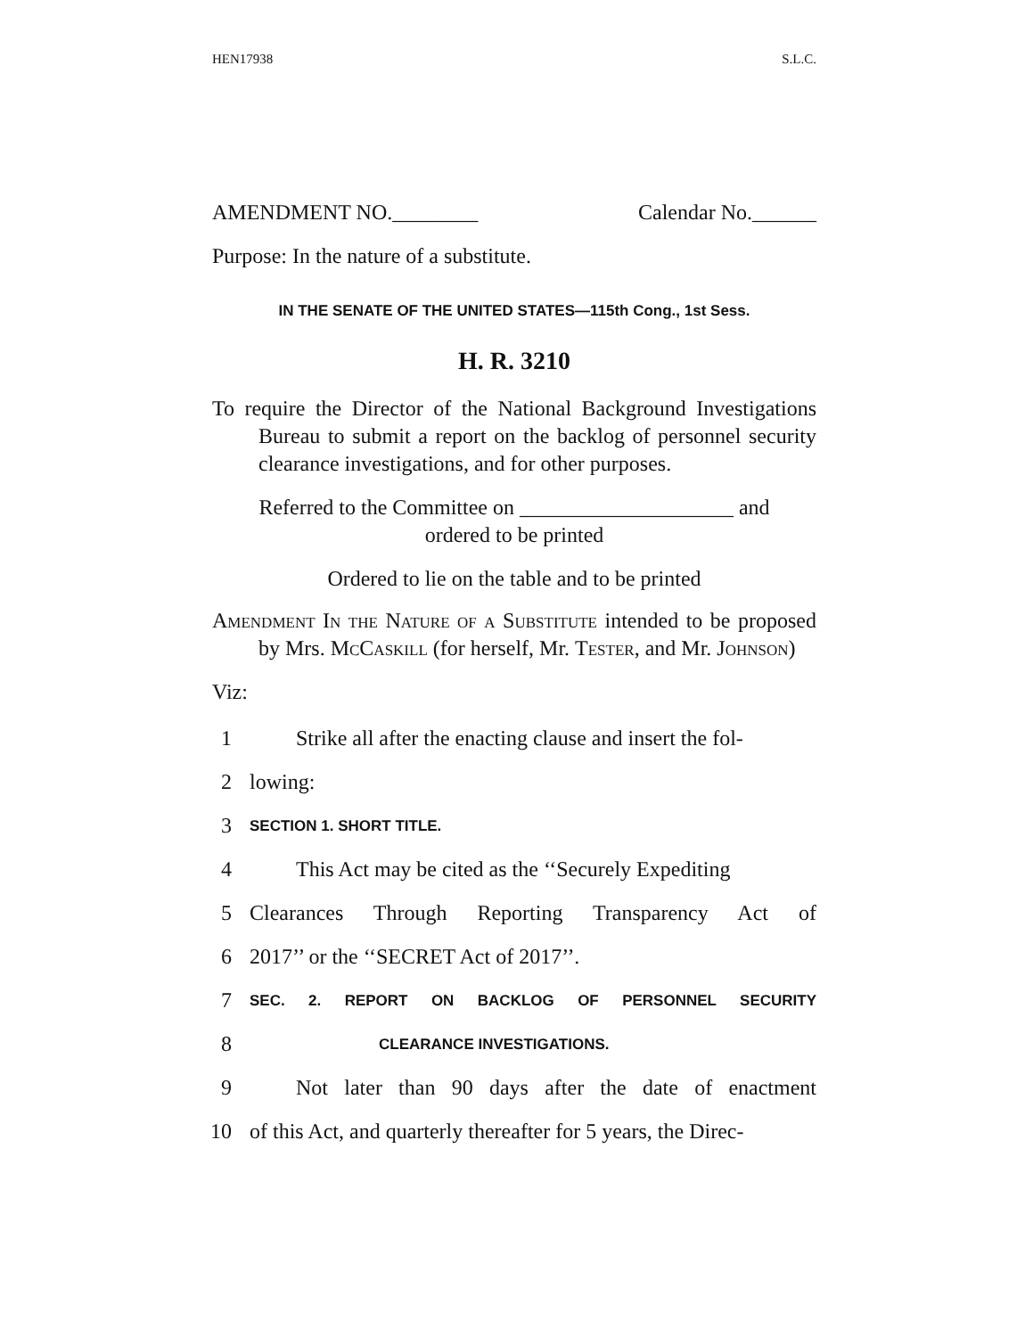HEN17938 S.L.C.
AMENDMENT NO.________ Calendar No.______
Purpose: In the nature of a substitute.
IN THE SENATE OF THE UNITED STATES—115th Cong., 1st Sess.
H. R. 3210
To require the Director of the National Background Investigations Bureau to submit a report on the backlog of personnel security clearance investigations, and for other purposes.
Referred to the Committee on ____________________ and
ordered to be printed
Ordered to lie on the table and to be printed
Amendment In the Nature of a Substitute intended to be proposed by Mrs. McCaskill (for herself, Mr. Tester, and Mr. Johnson)
Viz:
1 Strike all after the enacting clause and insert the fol-
2 lowing:
3 SECTION 1. SHORT TITLE.
4 This Act may be cited as the ‘‘Securely Expediting
5 Clearances Through Reporting Transparency Act of
6 2017’’ or the ‘‘SECRET Act of 2017’’.
7 SEC. 2. REPORT ON BACKLOG OF PERSONNEL SECURITY
8 CLEARANCE INVESTIGATIONS.
9 Not later than 90 days after the date of enactment
10 of this Act, and quarterly thereafter for 5 years, the Direc-